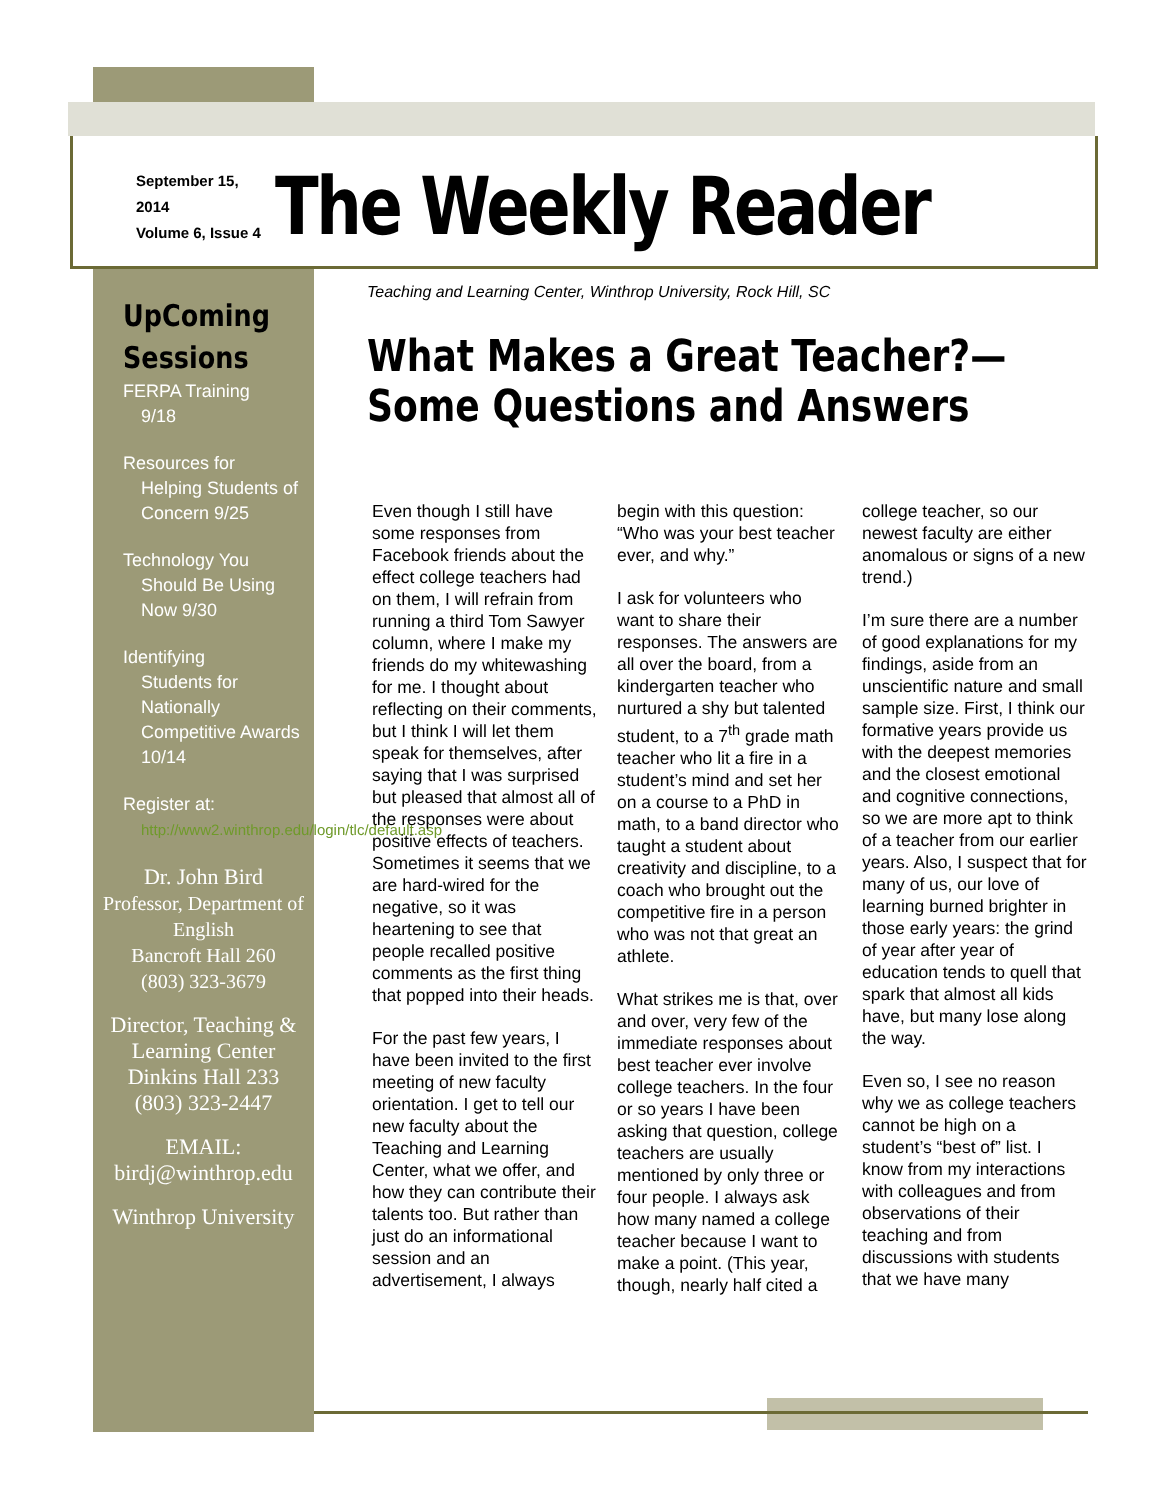September 15, 2014
Volume 6, Issue 4
The Weekly Reader
UpComing Sessions
FERPA Training
9/18
Resources for
Helping Students of Concern 9/25
Technology You
Should Be Using Now 9/30
Identifying
Students for Nationally Competitive Awards 10/14
Register at:
http://www2.winthrop.edu/login/tlc/default.asp
Dr. John Bird
Professor, Department of English
Bancroft Hall 260
(803) 323-3679
Director, Teaching & Learning Center
Dinkins Hall 233
(803) 323-2447
EMAIL:
birdj@winthrop.edu
Winthrop University
Teaching and Learning Center, Winthrop University, Rock Hill, SC
What Makes a Great Teacher?—Some Questions and Answers
Even though I still have some responses from Facebook friends about the effect college teachers had on them, I will refrain from running a third Tom Sawyer column, where I make my friends do my whitewashing for me. I thought about reflecting on their comments, but I think I will let them speak for themselves, after saying that I was surprised but pleased that almost all of the responses were about positive effects of teachers. Sometimes it seems that we are hard-wired for the negative, so it was heartening to see that people recalled positive comments as the first thing that popped into their heads.
For the past few years, I have been invited to the first meeting of new faculty orientation. I get to tell our new faculty about the Teaching and Learning Center, what we offer, and how they can contribute their talents too. But rather than just do an informational session and an advertisement, I always begin with this question: “Who was your best teacher ever, and why.”
I ask for volunteers who want to share their responses. The answers are all over the board, from a kindergarten teacher who nurtured a shy but talented student, to a 7<sup>th</sup> grade math teacher who lit a fire in a student’s mind and set her on a course to a PhD in math, to a band director who taught a student about creativity and discipline, to a coach who brought out the competitive fire in a person who was not that great an athlete.
What strikes me is that, over and over, very few of the immediate responses about best teacher ever involve college teachers. In the four or so years I have been asking that question, college teachers are usually mentioned by only three or four people. I always ask how many named a college teacher because I want to make a point. (This year, though, nearly half cited a college teacher, so our newest faculty are either anomalous or signs of a new trend.)
I’m sure there are a number of good explanations for my findings, aside from an unscientific nature and small sample size. First, I think our formative years provide us with the deepest memories and the closest emotional and cognitive connections, so we are more apt to think of a teacher from our earlier years. Also, I suspect that for many of us, our love of learning burned brighter in those early years: the grind of year after year of education tends to quell that spark that almost all kids have, but many lose along the way.
Even so, I see no reason why we as college teachers cannot be high on a student’s “best of” list. I know from my interactions with colleagues and from observations of their teaching and from discussions with students that we have many